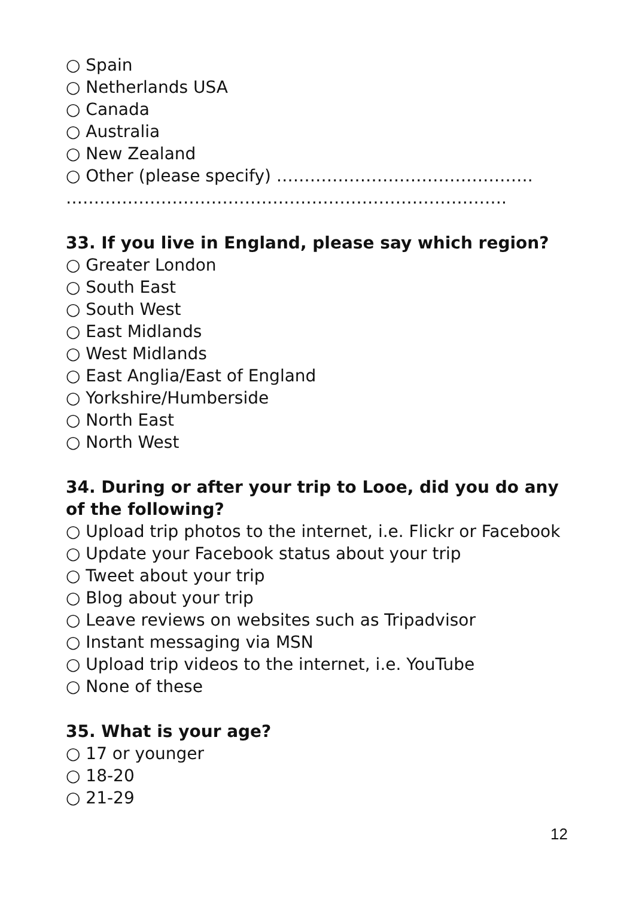○ Spain
○ Netherlands USA
○ Canada
○ Australia
○ New Zealand
○ Other (please specify) ……………………………………….
…………………………………………………………………….
33. If you live in England, please say which region?
○ Greater London
○ South East
○ South West
○ East Midlands
○ West Midlands
○ East Anglia/East of England
○ Yorkshire/Humberside
○ North East
○ North West
34. During or after your trip to Looe, did you do any of the following?
○ Upload trip photos to the internet, i.e. Flickr or Facebook
○ Update your Facebook status about your trip
○ Tweet about your trip
○ Blog about your trip
○ Leave reviews on websites such as Tripadvisor
○ Instant messaging via MSN
○ Upload trip videos to the internet, i.e. YouTube
○ None of these
35. What is your age?
○ 17 or younger
○ 18-20
○ 21-29
12